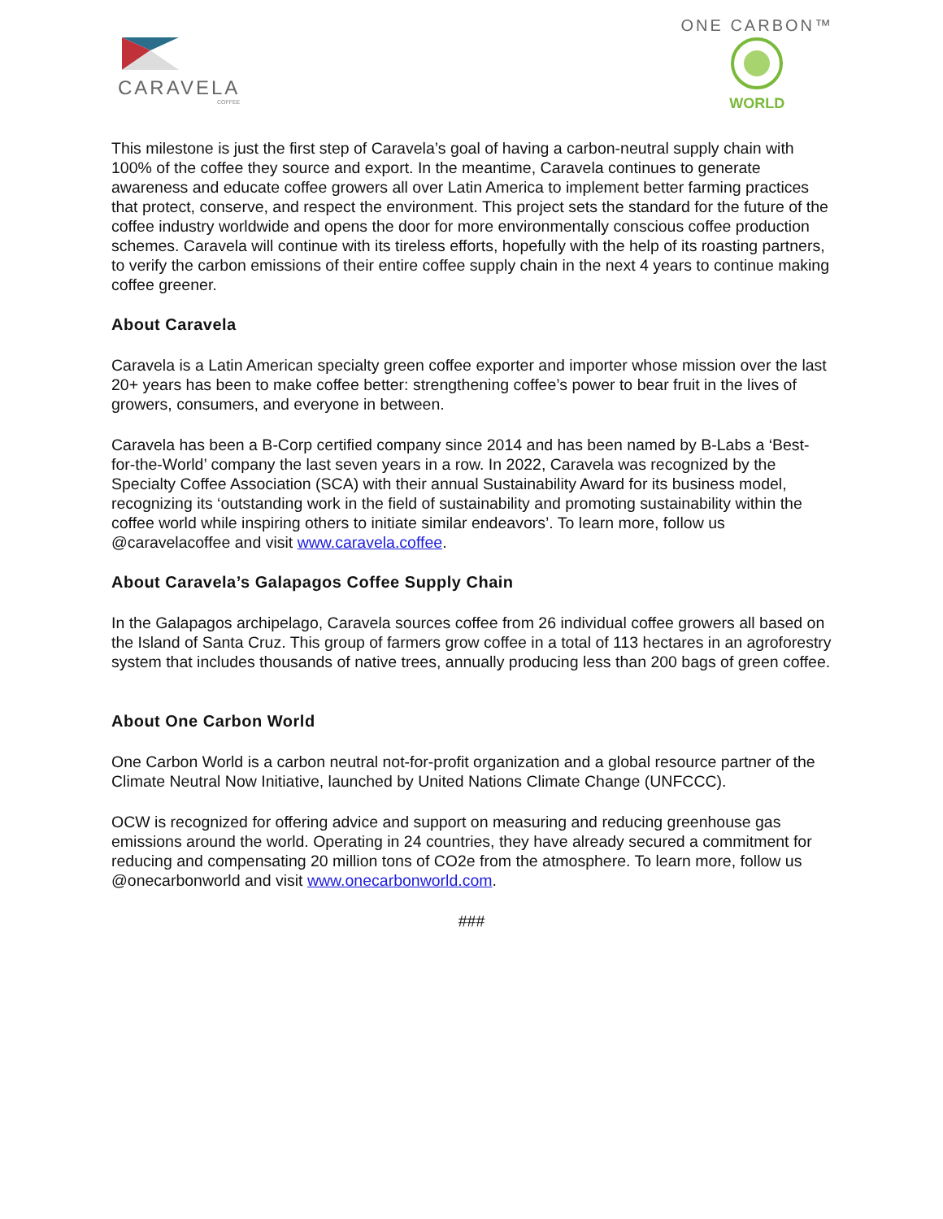CARAVELA
COFFEE
ONE CARBON™
WORLD
This milestone is just the first step of Caravela’s goal of having a carbon-neutral supply chain with 100% of the coffee they source and export. In the meantime, Caravela continues to generate awareness and educate coffee growers all over Latin America to implement better farming practices that protect, conserve, and respect the environment. This project sets the standard for the future of the coffee industry worldwide and opens the door for more environmentally conscious coffee production schemes. Caravela will continue with its tireless efforts, hopefully with the help of its roasting partners, to verify the carbon emissions of their entire coffee supply chain in the next 4 years to continue making coffee greener.
About Caravela
Caravela is a Latin American specialty green coffee exporter and importer whose mission over the last 20+ years has been to make coffee better: strengthening coffee’s power to bear fruit in the lives of growers, consumers, and everyone in between.
Caravela has been a B-Corp certified company since 2014 and has been named by B-Labs a ‘Best-for-the-World’ company the last seven years in a row. In 2022, Caravela was recognized by the Specialty Coffee Association (SCA) with their annual Sustainability Award for its business model, recognizing its ‘outstanding work in the field of sustainability and promoting sustainability within the coffee world while inspiring others to initiate similar endeavors’. To learn more, follow us @caravelacoffee and visit www.caravela.coffee.
About Caravela’s Galapagos Coffee Supply Chain
In the Galapagos archipelago, Caravela sources coffee from 26 individual coffee growers all based on the Island of Santa Cruz. This group of farmers grow coffee in a total of 113 hectares in an agroforestry system that includes thousands of native trees, annually producing less than 200 bags of green coffee.
About One Carbon World
One Carbon World is a carbon neutral not-for-profit organization and a global resource partner of the Climate Neutral Now Initiative, launched by United Nations Climate Change (UNFCCC).
OCW is recognized for offering advice and support on measuring and reducing greenhouse gas emissions around the world. Operating in 24 countries, they have already secured a commitment for reducing and compensating 20 million tons of CO2e from the atmosphere. To learn more, follow us @onecarbonworld and visit www.onecarbonworld.com.
###